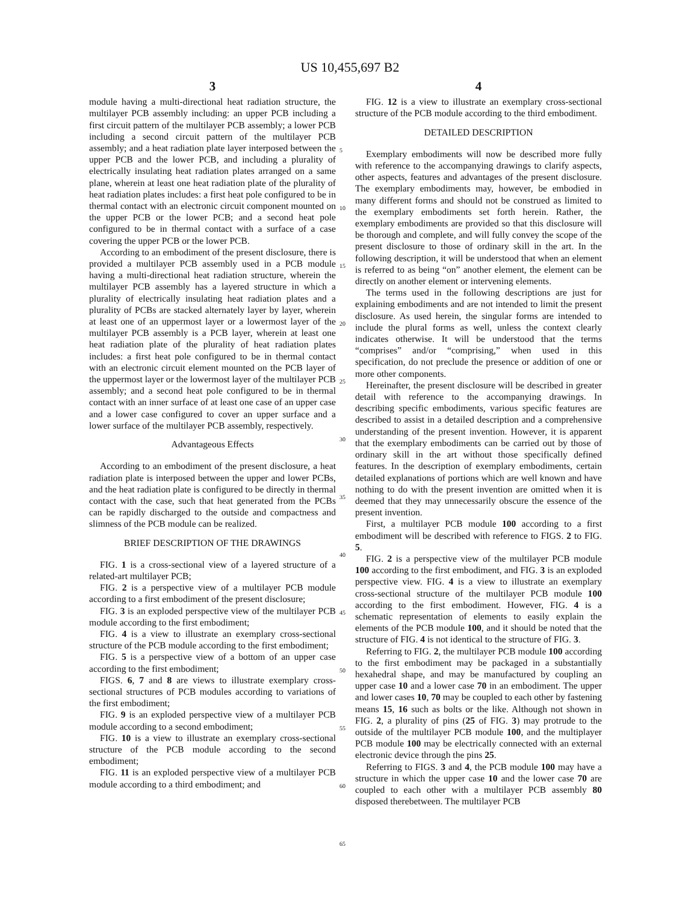US 10,455,697 B2
3
module having a multi-directional heat radiation structure, the multilayer PCB assembly including: an upper PCB including a first circuit pattern of the multilayer PCB assembly; a lower PCB including a second circuit pattern of the multilayer PCB assembly; and a heat radiation plate layer interposed between the upper PCB and the lower PCB, and including a plurality of electrically insulating heat radiation plates arranged on a same plane, wherein at least one heat radiation plate of the plurality of heat radiation plates includes: a first heat pole configured to be in thermal contact with an electronic circuit component mounted on the upper PCB or the lower PCB; and a second heat pole configured to be in thermal contact with a surface of a case covering the upper PCB or the lower PCB.
According to an embodiment of the present disclosure, there is provided a multilayer PCB assembly used in a PCB module having a multi-directional heat radiation structure, wherein the multilayer PCB assembly has a layered structure in which a plurality of electrically insulating heat radiation plates and a plurality of PCBs are stacked alternately layer by layer, wherein at least one of an uppermost layer or a lowermost layer of the multilayer PCB assembly is a PCB layer, wherein at least one heat radiation plate of the plurality of heat radiation plates includes: a first heat pole configured to be in thermal contact with an electronic circuit element mounted on the PCB layer of the uppermost layer or the lowermost layer of the multilayer PCB assembly; and a second heat pole configured to be in thermal contact with an inner surface of at least one case of an upper case and a lower case configured to cover an upper surface and a lower surface of the multilayer PCB assembly, respectively.
Advantageous Effects
According to an embodiment of the present disclosure, a heat radiation plate is interposed between the upper and lower PCBs, and the heat radiation plate is configured to be directly in thermal contact with the case, such that heat generated from the PCBs can be rapidly discharged to the outside and compactness and slimness of the PCB module can be realized.
BRIEF DESCRIPTION OF THE DRAWINGS
FIG. 1 is a cross-sectional view of a layered structure of a related-art multilayer PCB;
FIG. 2 is a perspective view of a multilayer PCB module according to a first embodiment of the present disclosure;
FIG. 3 is an exploded perspective view of the multilayer PCB module according to the first embodiment;
FIG. 4 is a view to illustrate an exemplary cross-sectional structure of the PCB module according to the first embodiment;
FIG. 5 is a perspective view of a bottom of an upper case according to the first embodiment;
FIGS. 6, 7 and 8 are views to illustrate exemplary cross-sectional structures of PCB modules according to variations of the first embodiment;
FIG. 9 is an exploded perspective view of a multilayer PCB module according to a second embodiment;
FIG. 10 is a view to illustrate an exemplary cross-sectional structure of the PCB module according to the second embodiment;
FIG. 11 is an exploded perspective view of a multilayer PCB module according to a third embodiment; and
5
10
15
20
25
30
35
40
45
50
55
60
65
4
FIG. 12 is a view to illustrate an exemplary cross-sectional structure of the PCB module according to the third embodiment.
DETAILED DESCRIPTION
Exemplary embodiments will now be described more fully with reference to the accompanying drawings to clarify aspects, other aspects, features and advantages of the present disclosure. The exemplary embodiments may, however, be embodied in many different forms and should not be construed as limited to the exemplary embodiments set forth herein. Rather, the exemplary embodiments are provided so that this disclosure will be thorough and complete, and will fully convey the scope of the present disclosure to those of ordinary skill in the art. In the following description, it will be understood that when an element is referred to as being “on” another element, the element can be directly on another element or intervening elements.
The terms used in the following descriptions are just for explaining embodiments and are not intended to limit the present disclosure. As used herein, the singular forms are intended to include the plural forms as well, unless the context clearly indicates otherwise. It will be understood that the terms “comprises” and/or “comprising,” when used in this specification, do not preclude the presence or addition of one or more other components.
Hereinafter, the present disclosure will be described in greater detail with reference to the accompanying drawings. In describing specific embodiments, various specific features are described to assist in a detailed description and a comprehensive understanding of the present invention. However, it is apparent that the exemplary embodiments can be carried out by those of ordinary skill in the art without those specifically defined features. In the description of exemplary embodiments, certain detailed explanations of portions which are well known and have nothing to do with the present invention are omitted when it is deemed that they may unnecessarily obscure the essence of the present invention.
First, a multilayer PCB module 100 according to a first embodiment will be described with reference to FIGS. 2 to FIG. 5.
FIG. 2 is a perspective view of the multilayer PCB module 100 according to the first embodiment, and FIG. 3 is an exploded perspective view. FIG. 4 is a view to illustrate an exemplary cross-sectional structure of the multilayer PCB module 100 according to the first embodiment. However, FIG. 4 is a schematic representation of elements to easily explain the elements of the PCB module 100, and it should be noted that the structure of FIG. 4 is not identical to the structure of FIG. 3.
Referring to FIG. 2, the multilayer PCB module 100 according to the first embodiment may be packaged in a substantially hexahedral shape, and may be manufactured by coupling an upper case 10 and a lower case 70 in an embodiment. The upper and lower cases 10, 70 may be coupled to each other by fastening means 15, 16 such as bolts or the like. Although not shown in FIG. 2, a plurality of pins (25 of FIG. 3) may protrude to the outside of the multilayer PCB module 100, and the multiplayer PCB module 100 may be electrically connected with an external electronic device through the pins 25.
Referring to FIGS. 3 and 4, the PCB module 100 may have a structure in which the upper case 10 and the lower case 70 are coupled to each other with a multilayer PCB assembly 80 disposed therebetween. The multilayer PCB